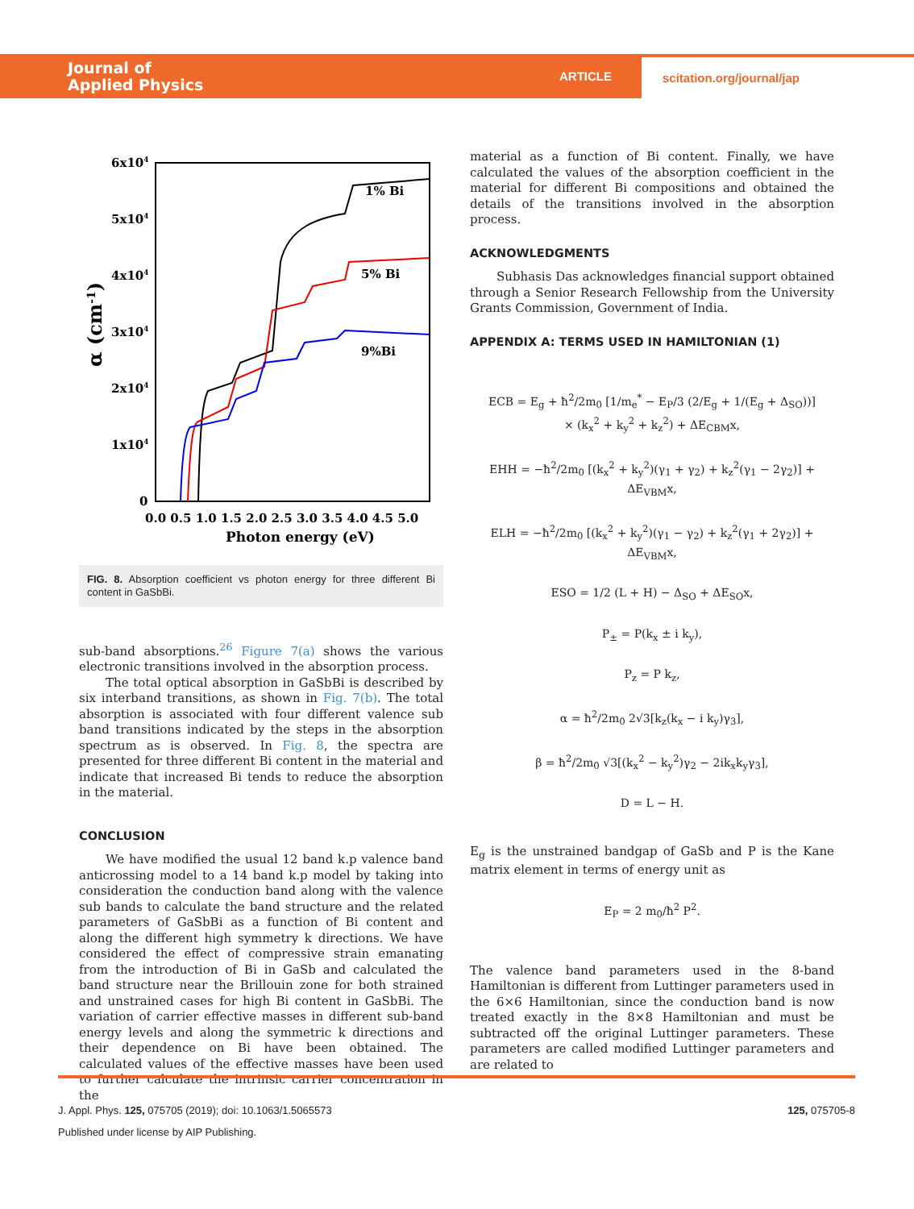Journal of
Applied Physics
ARTICLE
scitation.org/journal/jap
6x104
5x104
4x104
3x104
2x104
1x104
0
α (cm-1)
0.0 0.5 1.0 1.5 2.0 2.5 3.0 3.5 4.0 4.5 5.0
Photon energy (eV)
1% Bi
5% Bi
9%Bi
FIG. 8. Absorption coefficient vs photon energy for three different Bi content in GaSbBi.
sub-band absorptions.<sup>26</sup> Figure 7(a) shows the various electronic transitions involved in the absorption process.
The total optical absorption in GaSbBi is described by six interband transitions, as shown in Fig. 7(b). The total absorption is associated with four different valence sub band transitions indicated by the steps in the absorption spectrum as is observed. In Fig. 8, the spectra are presented for three different Bi content in the material and indicate that increased Bi tends to reduce the absorption in the material.
CONCLUSION
We have modified the usual 12 band k.p valence band anticrossing model to a 14 band k.p model by taking into consideration the conduction band along with the valence sub bands to calculate the band structure and the related parameters of GaSbBi as a function of Bi content and along the different high symmetry k directions. We have considered the effect of compressive strain emanating from the introduction of Bi in GaSb and calculated the band structure near the Brillouin zone for both strained and unstrained cases for high Bi content in GaSbBi. The variation of carrier effective masses in different sub-band energy levels and along the symmetric k directions and their dependence on Bi have been obtained. The calculated values of the effective masses have been used to further calculate the intrinsic carrier concentration in the
material as a function of Bi content. Finally, we have calculated the values of the absorption coefficient in the material for different Bi compositions and obtained the details of the transitions involved in the absorption process.
ACKNOWLEDGMENTS
Subhasis Das acknowledges financial support obtained through a Senior Research Fellowship from the University Grants Commission, Government of India.
APPENDIX A: TERMS USED IN HAMILTONIAN (1)
ECB = E<sub>g</sub> + ħ<sup>2</sup>/2m<sub>0</sub> [1/m<sub>e</sub><sup>*</sup> − E<sub>P</sub>/3 (2/E<sub>g</sub> + 1/(E<sub>g</sub> + Δ<sub>SO</sub>))]
× (k<sub>x</sub><sup>2</sup> + k<sub>y</sub><sup>2</sup> + k<sub>z</sub><sup>2</sup>) + ΔE<sub>CBM</sub>x,
EHH = −ħ<sup>2</sup>/2m<sub>0</sub> [(k<sub>x</sub><sup>2</sup> + k<sub>y</sub><sup>2</sup>)(γ<sub>1</sub> + γ<sub>2</sub>) + k<sub>z</sub><sup>2</sup>(γ<sub>1</sub> − 2γ<sub>2</sub>)] + ΔE<sub>VBM</sub>x,
ELH = −ħ<sup>2</sup>/2m<sub>0</sub> [(k<sub>x</sub><sup>2</sup> + k<sub>y</sub><sup>2</sup>)(γ<sub>1</sub> − γ<sub>2</sub>) + k<sub>z</sub><sup>2</sup>(γ<sub>1</sub> + 2γ<sub>2</sub>)] + ΔE<sub>VBM</sub>x,
ESO = 1/2 (L + H) − Δ<sub>SO</sub> + ΔE<sub>SO</sub>x,
P<sub>±</sub> = P(k<sub>x</sub> ± i k<sub>y</sub>),
P<sub>z</sub> = P k<sub>z</sub>,
α = ħ<sup>2</sup>/2m<sub>0</sub> 2√3[k<sub>z</sub>(k<sub>x</sub> − i k<sub>y</sub>)γ<sub>3</sub>],
β = ħ<sup>2</sup>/2m<sub>0</sub> √3[(k<sub>x</sub><sup>2</sup> − k<sub>y</sub><sup>2</sup>)γ<sub>2</sub> − 2ik<sub>x</sub>k<sub>y</sub>γ<sub>3</sub>],
D = L − H.
E<sub>g</sub> is the unstrained bandgap of GaSb and P is the Kane matrix element in terms of energy unit as
E<sub>P</sub> = 2 m<sub>0</sub>/ħ<sup>2</sup> P<sup>2</sup>.
The valence band parameters used in the 8-band Hamiltonian is different from Luttinger parameters used in the 6×6 Hamiltonian, since the conduction band is now treated exactly in the 8×8 Hamiltonian and must be subtracted off the original Luttinger parameters. These parameters are called modified Luttinger parameters and are related to
J. Appl. Phys. 125, 075705 (2019); doi: 10.1063/1.5065573 125, 075705-8
Published under license by AIP Publishing.